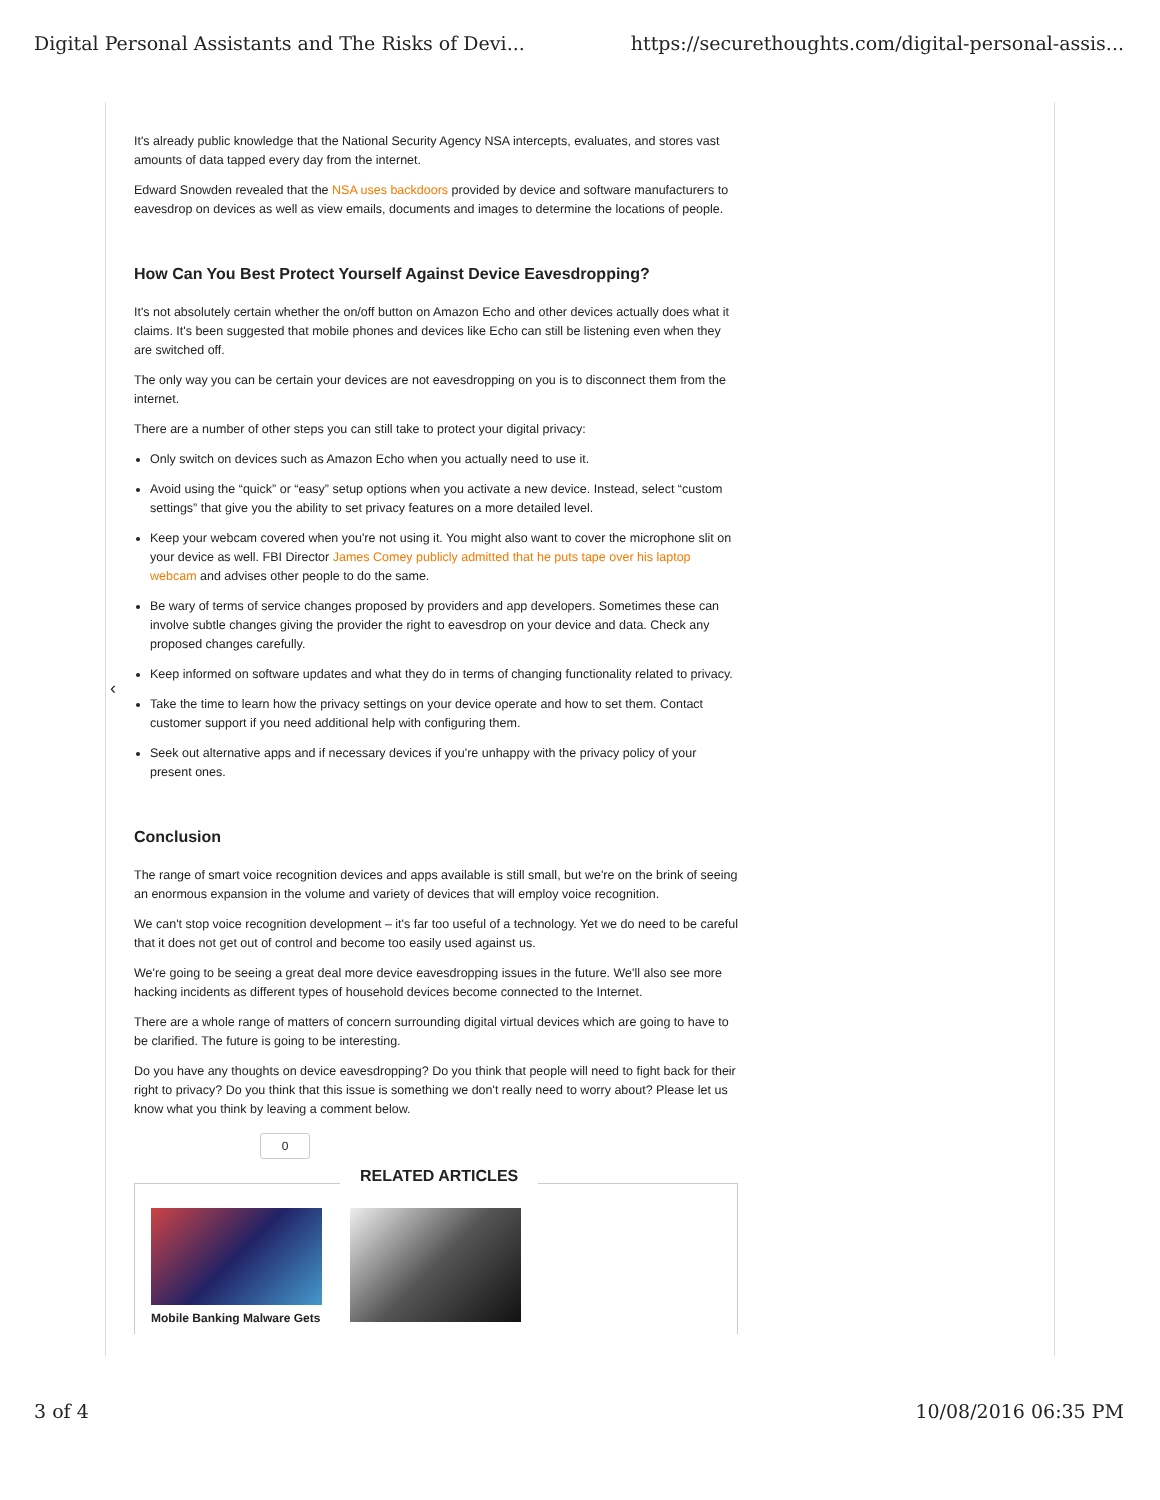Digital Personal Assistants and The Risks of Devi... https://securethoughts.com/digital-personal-assis...
‹
It's already public knowledge that the National Security Agency NSA intercepts, evaluates, and stores vast amounts of data tapped every day from the internet.
Edward Snowden revealed that the NSA uses backdoors provided by device and software manufacturers to eavesdrop on devices as well as view emails, documents and images to determine the locations of people.
How Can You Best Protect Yourself Against Device Eavesdropping?
It's not absolutely certain whether the on/off button on Amazon Echo and other devices actually does what it claims. It's been suggested that mobile phones and devices like Echo can still be listening even when they are switched off.
The only way you can be certain your devices are not eavesdropping on you is to disconnect them from the internet.
There are a number of other steps you can still take to protect your digital privacy:
Only switch on devices such as Amazon Echo when you actually need to use it.
Avoid using the “quick” or “easy” setup options when you activate a new device. Instead, select “custom settings” that give you the ability to set privacy features on a more detailed level.
Keep your webcam covered when you're not using it. You might also want to cover the microphone slit on your device as well. FBI Director James Comey publicly admitted that he puts tape over his laptop webcam and advises other people to do the same.
Be wary of terms of service changes proposed by providers and app developers. Sometimes these can involve subtle changes giving the provider the right to eavesdrop on your device and data. Check any proposed changes carefully.
Keep informed on software updates and what they do in terms of changing functionality related to privacy.
Take the time to learn how the privacy settings on your device operate and how to set them. Contact customer support if you need additional help with configuring them.
Seek out alternative apps and if necessary devices if you're unhappy with the privacy policy of your present ones.
Conclusion
The range of smart voice recognition devices and apps available is still small, but we're on the brink of seeing an enormous expansion in the volume and variety of devices that will employ voice recognition.
We can't stop voice recognition development – it's far too useful of a technology. Yet we do need to be careful that it does not get out of control and become too easily used against us.
We're going to be seeing a great deal more device eavesdropping issues in the future. We'll also see more hacking incidents as different types of household devices become connected to the Internet.
There are a whole range of matters of concern surrounding digital virtual devices which are going to have to be clarified. The future is going to be interesting.
Do you have any thoughts on device eavesdropping? Do you think that people will need to fight back for their right to privacy? Do you think that this issue is something we don't really need to worry about? Please let us know what you think by leaving a comment below.
0
RELATED ARTICLES
Mobile Banking Malware Gets
3 of 4 10/08/2016 06:35 PM